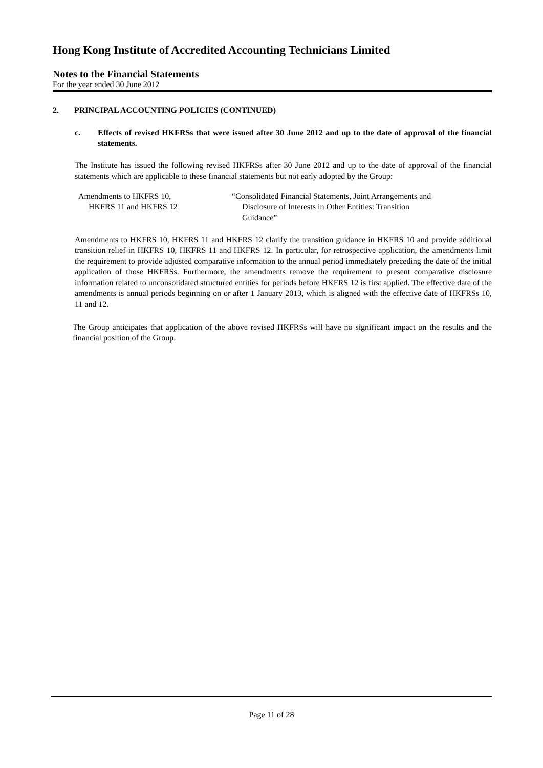Hong Kong Institute of Accredited Accounting Technicians Limited
Notes to the Financial Statements
For the year ended 30 June 2012
2. PRINCIPAL ACCOUNTING POLICIES (CONTINUED)
c. Effects of revised HKFRSs that were issued after 30 June 2012 and up to the date of approval of the financial statements.
The Institute has issued the following revised HKFRSs after 30 June 2012 and up to the date of approval of the financial statements which are applicable to these financial statements but not early adopted by the Group:
Amendments to HKFRS 10,
HKFRS 11 and HKFRS 12
“Consolidated Financial Statements, Joint Arrangements and
Disclosure of Interests in Other Entities: Transition
Guidance”
Amendments to HKFRS 10, HKFRS 11 and HKFRS 12 clarify the transition guidance in HKFRS 10 and provide additional transition relief in HKFRS 10, HKFRS 11 and HKFRS 12. In particular, for retrospective application, the amendments limit the requirement to provide adjusted comparative information to the annual period immediately preceding the date of the initial application of those HKFRSs. Furthermore, the amendments remove the requirement to present comparative disclosure information related to unconsolidated structured entities for periods before HKFRS 12 is first applied. The effective date of the amendments is annual periods beginning on or after 1 January 2013, which is aligned with the effective date of HKFRSs 10, 11 and 12.
The Group anticipates that application of the above revised HKFRSs will have no significant impact on the results and the financial position of the Group.
Page 11 of 28